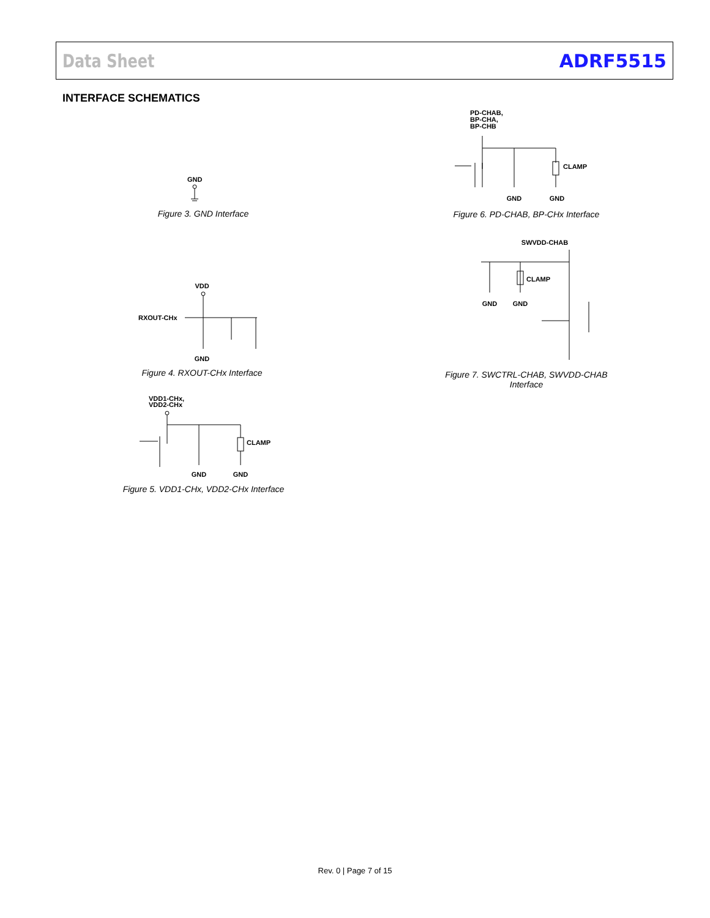Data Sheet ADRF5515
INTERFACE SCHEMATICS
GND
Figure 3. GND Interface
PD-CHAB,
BP-CHA,
BP-CHB
GND
GND
CLAMP
Figure 6. PD-CHAB, BP-CHx Interface
SWVDD-CHAB
CLAMP
GND
GND
Figure 7. SWCTRL-CHAB, SWVDD-CHAB Interface
VDD
RXOUT-CHx
GND
Figure 4. RXOUT-CHx Interface
VDD1-CHx,
VDD2-CHx
CLAMP
GND
GND
Figure 5. VDD1-CHx, VDD2-CHx Interface
Rev. 0 | Page 7 of 15